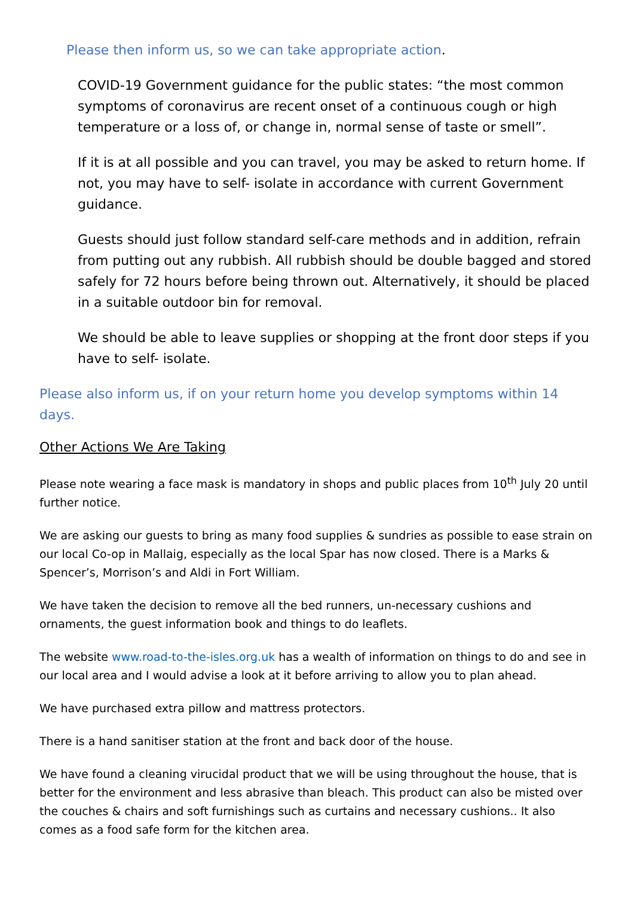Please then inform us, so we can take appropriate action.
COVID-19 Government guidance for the public states: “the most common symptoms of coronavirus are recent onset of a continuous cough or high temperature or a loss of, or change in, normal sense of taste or smell”.
If it is at all possible and you can travel, you may be asked to return home. If not, you may have to self- isolate in accordance with current Government guidance.
Guests should just follow standard self-care methods and in addition, refrain from putting out any rubbish. All rubbish should be double bagged and stored safely for 72 hours before being thrown out. Alternatively, it should be placed in a suitable outdoor bin for removal.
We should be able to leave supplies or shopping at the front door steps if you have to self- isolate.
Please also inform us, if on your return home you develop symptoms within 14 days.
Other Actions We Are Taking
Please note wearing a face mask is mandatory in shops and public places from 10<sup>th</sup> July 20 until further notice.
We are asking our guests to bring as many food supplies & sundries as possible to ease strain on our local Co-op in Mallaig, especially as the local Spar has now closed. There is a Marks & Spencer’s, Morrison’s and Aldi in Fort William.
We have taken the decision to remove all the bed runners, un-necessary cushions and ornaments, the guest information book and things to do leaflets.
The website www.road-to-the-isles.org.uk has a wealth of information on things to do and see in our local area and I would advise a look at it before arriving to allow you to plan ahead.
We have purchased extra pillow and mattress protectors.
There is a hand sanitiser station at the front and back door of the house.
We have found a cleaning virucidal product that we will be using throughout the house, that is better for the environment and less abrasive than bleach. This product can also be misted over the couches & chairs and soft furnishings such as curtains and necessary cushions.. It also comes as a food safe form for the kitchen area.